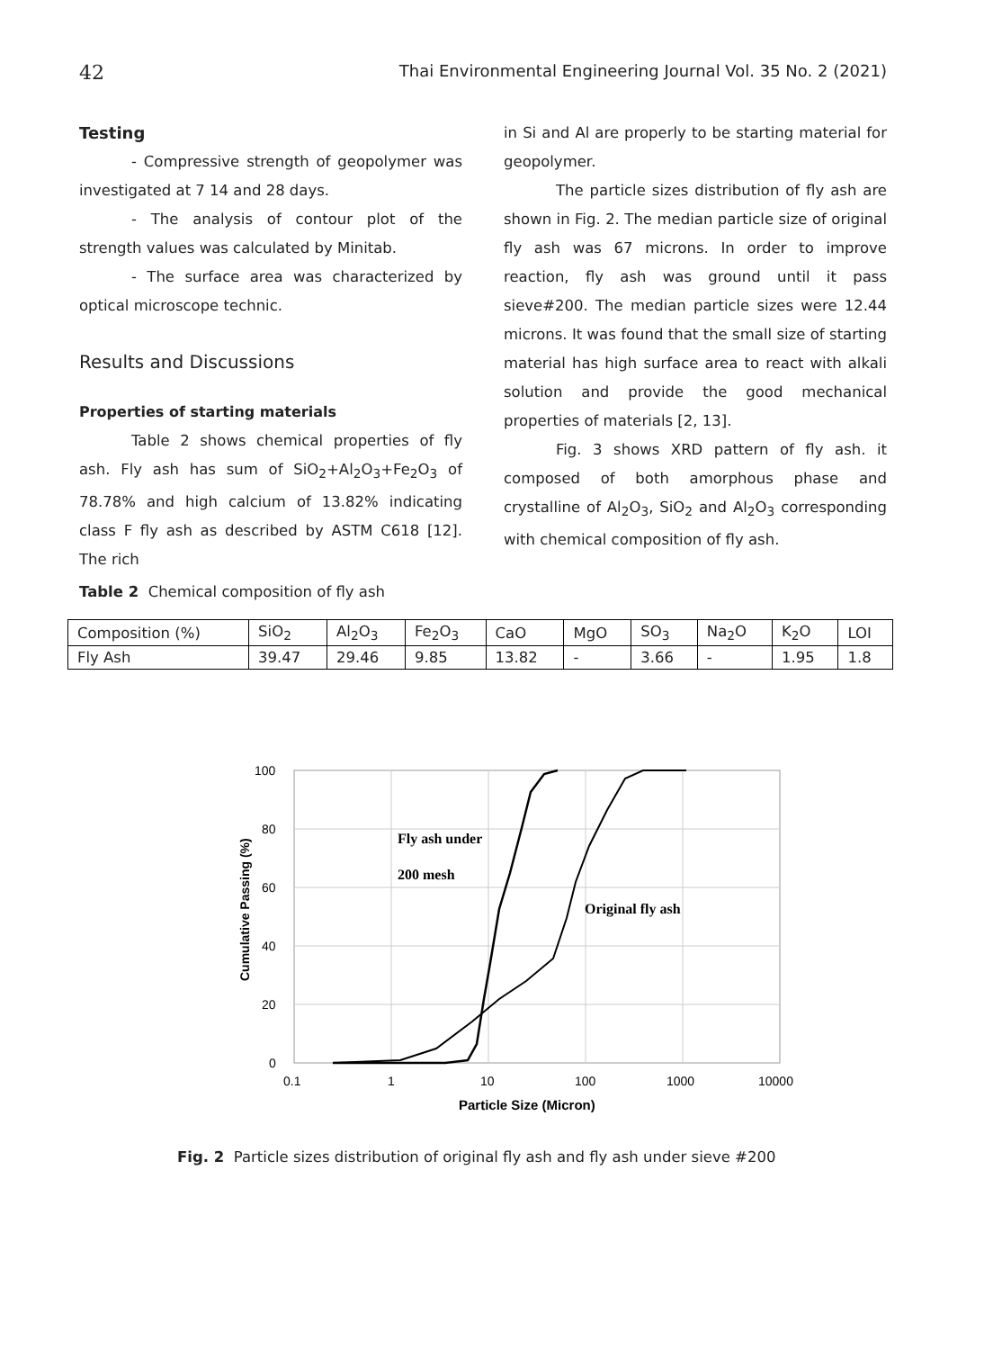42 Thai Environmental Engineering Journal Vol. 35 No. 2 (2021)
Testing
- Compressive strength of geopolymer was investigated at 7 14 and 28 days.
- The analysis of contour plot of the strength values was calculated by Minitab.
- The surface area was characterized by optical microscope technic.
Results and Discussions
Properties of starting materials
Table 2 shows chemical properties of fly ash. Fly ash has sum of SiO<sub>2</sub>+Al<sub>2</sub>O<sub>3</sub>+Fe<sub>2</sub>O<sub>3</sub> of 78.78% and high calcium of 13.82% indicating class F fly ash as described by ASTM C618 [12]. The rich
in Si and Al are properly to be starting material for geopolymer.
The particle sizes distribution of fly ash are shown in Fig. 2. The median particle size of original fly ash was 67 microns. In order to improve reaction, fly ash was ground until it pass sieve#200. The median particle sizes were 12.44 microns. It was found that the small size of starting material has high surface area to react with alkali solution and provide the good mechanical properties of materials [2, 13].
Fig. 3 shows XRD pattern of fly ash. it composed of both amorphous phase and crystalline of Al<sub>2</sub>O<sub>3</sub>, SiO<sub>2</sub> and Al<sub>2</sub>O<sub>3</sub> corresponding with chemical composition of fly ash.
Table 2 Chemical composition of fly ash
| Composition (%) | SiO<sub>2</sub> | Al<sub>2</sub>O<sub>3</sub> | Fe<sub>2</sub>O<sub>3</sub> | CaO | MgO | SO<sub>3</sub> | Na<sub>2</sub>O | K<sub>2</sub>O | LOI |
| --- | --- | --- | --- | --- | --- | --- | --- | --- | --- |
| Fly Ash | 39.47 | 29.46 | 9.85 | 13.82 | - | 3.66 | - | 1.95 | 1.8 |
100
80
60
40
20
0
0.1
1
10
100
1000
10000
Particle Size (Micron)
Cumulative Passing (%)
Fly ash under
200 mesh
Original fly ash
Fig. 2 Particle sizes distribution of original fly ash and fly ash under sieve #200